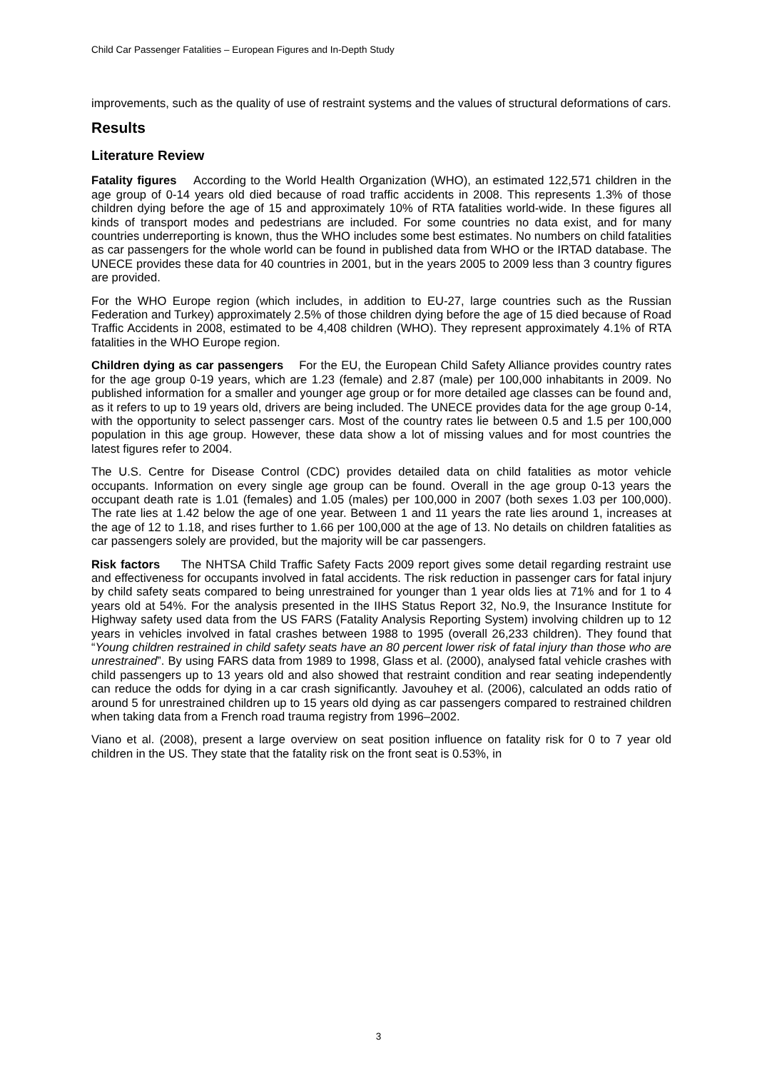Child Car Passenger Fatalities – European Figures and In-Depth Study
improvements, such as the quality of use of restraint systems and the values of structural deformations of cars.
Results
Literature Review
Fatality figures According to the World Health Organization (WHO), an estimated 122,571 children in the age group of 0-14 years old died because of road traffic accidents in 2008. This represents 1.3% of those children dying before the age of 15 and approximately 10% of RTA fatalities world-wide. In these figures all kinds of transport modes and pedestrians are included. For some countries no data exist, and for many countries underreporting is known, thus the WHO includes some best estimates. No numbers on child fatalities as car passengers for the whole world can be found in published data from WHO or the IRTAD database. The UNECE provides these data for 40 countries in 2001, but in the years 2005 to 2009 less than 3 country figures are provided.
For the WHO Europe region (which includes, in addition to EU-27, large countries such as the Russian Federation and Turkey) approximately 2.5% of those children dying before the age of 15 died because of Road Traffic Accidents in 2008, estimated to be 4,408 children (WHO). They represent approximately 4.1% of RTA fatalities in the WHO Europe region.
Children dying as car passengers For the EU, the European Child Safety Alliance provides country rates for the age group 0-19 years, which are 1.23 (female) and 2.87 (male) per 100,000 inhabitants in 2009. No published information for a smaller and younger age group or for more detailed age classes can be found and, as it refers to up to 19 years old, drivers are being included. The UNECE provides data for the age group 0-14, with the opportunity to select passenger cars. Most of the country rates lie between 0.5 and 1.5 per 100,000 population in this age group. However, these data show a lot of missing values and for most countries the latest figures refer to 2004.
The U.S. Centre for Disease Control (CDC) provides detailed data on child fatalities as motor vehicle occupants. Information on every single age group can be found. Overall in the age group 0-13 years the occupant death rate is 1.01 (females) and 1.05 (males) per 100,000 in 2007 (both sexes 1.03 per 100,000). The rate lies at 1.42 below the age of one year. Between 1 and 11 years the rate lies around 1, increases at the age of 12 to 1.18, and rises further to 1.66 per 100,000 at the age of 13. No details on children fatalities as car passengers solely are provided, but the majority will be car passengers.
Risk factors The NHTSA Child Traffic Safety Facts 2009 report gives some detail regarding restraint use and effectiveness for occupants involved in fatal accidents. The risk reduction in passenger cars for fatal injury by child safety seats compared to being unrestrained for younger than 1 year olds lies at 71% and for 1 to 4 years old at 54%. For the analysis presented in the IIHS Status Report 32, No.9, the Insurance Institute for Highway safety used data from the US FARS (Fatality Analysis Reporting System) involving children up to 12 years in vehicles involved in fatal crashes between 1988 to 1995 (overall 26,233 children). They found that “Young children restrained in child safety seats have an 80 percent lower risk of fatal injury than those who are unrestrained”. By using FARS data from 1989 to 1998, Glass et al. (2000), analysed fatal vehicle crashes with child passengers up to 13 years old and also showed that restraint condition and rear seating independently can reduce the odds for dying in a car crash significantly. Javouhey et al. (2006), calculated an odds ratio of around 5 for unrestrained children up to 15 years old dying as car passengers compared to restrained children when taking data from a French road trauma registry from 1996–2002.
Viano et al. (2008), present a large overview on seat position influence on fatality risk for 0 to 7 year old children in the US. They state that the fatality risk on the front seat is 0.53%, in
3